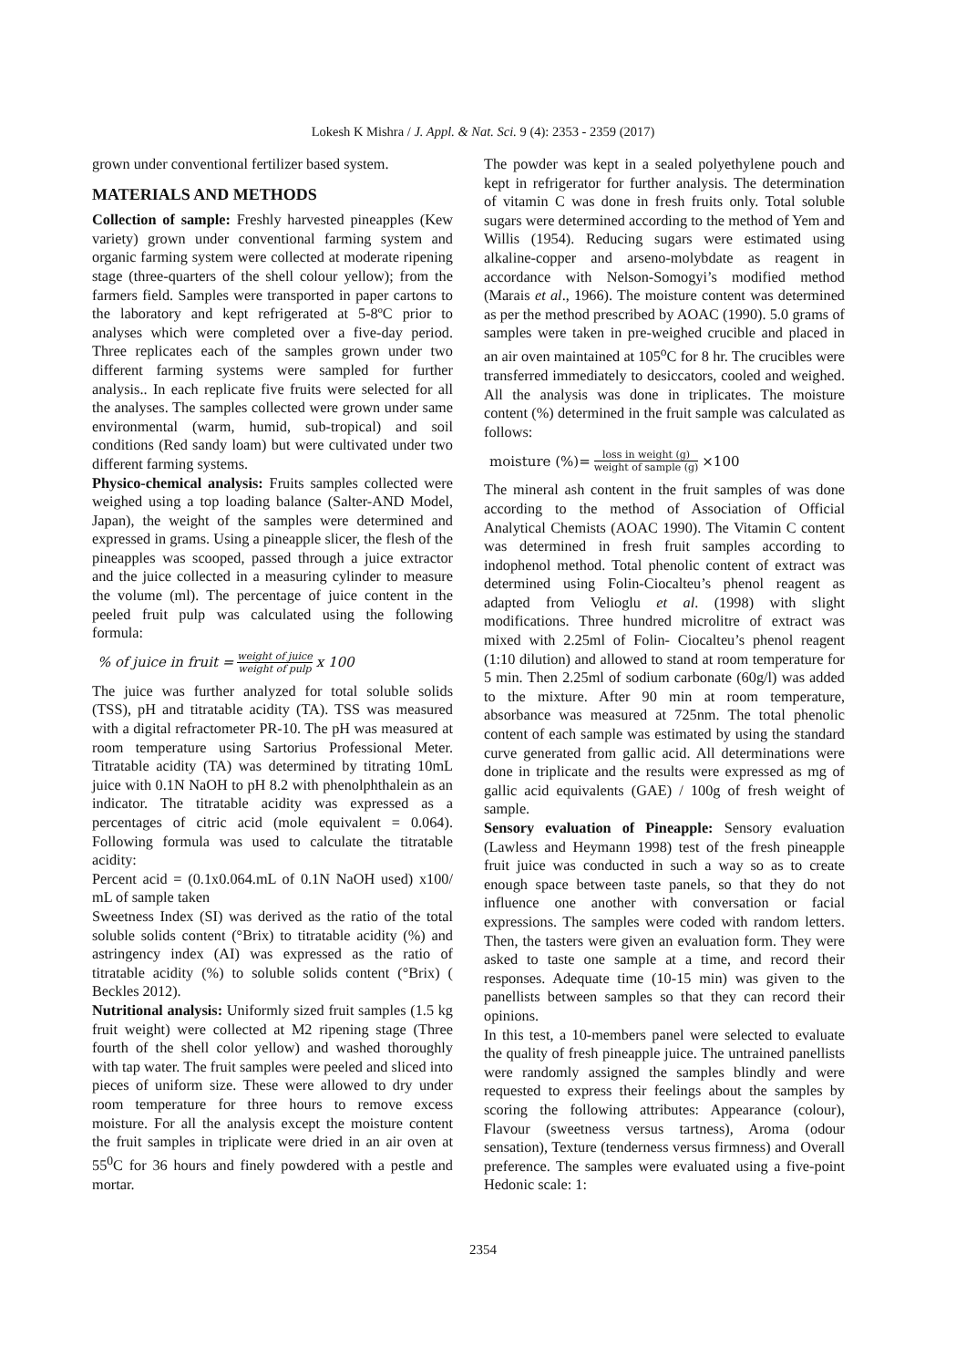Lokesh K Mishra / J. Appl. & Nat. Sci. 9 (4): 2353 - 2359 (2017)
grown under conventional fertilizer based system.
MATERIALS AND METHODS
Collection of sample: Freshly harvested pineapples (Kew variety) grown under conventional farming system and organic farming system were collected at moderate ripening stage (three-quarters of the shell colour yellow); from the farmers field. Samples were transported in paper cartons to the laboratory and kept refrigerated at 5-8ºC prior to analyses which were completed over a five-day period. Three replicates each of the samples grown under two different farming systems were sampled for further analysis.. In each replicate five fruits were selected for all the analyses. The samples collected were grown under same environmental (warm, humid, sub-tropical) and soil conditions (Red sandy loam) but were cultivated under two different farming systems.
Physico-chemical analysis: Fruits samples collected were weighed using a top loading balance (Salter-AND Model, Japan), the weight of the samples were determined and expressed in grams. Using a pineapple slicer, the flesh of the pineapples was scooped, passed through a juice extractor and the juice collected in a measuring cylinder to measure the volume (ml). The percentage of juice content in the peeled fruit pulp was calculated using the following formula:
% of juice in fruit = weight of juice weight of pulp x 100
The juice was further analyzed for total soluble solids (TSS), pH and titratable acidity (TA). TSS was measured with a digital refractometer PR-10. The pH was measured at room temperature using Sartorius Professional Meter. Titratable acidity (TA) was determined by titrating 10mL juice with 0.1N NaOH to pH 8.2 with phenolphthalein as an indicator. The titratable acidity was expressed as a percentages of citric acid (mole equivalent = 0.064). Following formula was used to calculate the titratable acidity:
Percent acid = (0.1x0.064.mL of 0.1N NaOH used) x100/ mL of sample taken
Sweetness Index (SI) was derived as the ratio of the total soluble solids content (°Brix) to titratable acidity (%) and astringency index (AI) was expressed as the ratio of titratable acidity (%) to soluble solids content (°Brix) ( Beckles 2012).
Nutritional analysis: Uniformly sized fruit samples (1.5 kg fruit weight) were collected at M2 ripening stage (Three fourth of the shell color yellow) and washed thoroughly with tap water. The fruit samples were peeled and sliced into pieces of uniform size. These were allowed to dry under room temperature for three hours to remove excess moisture. For all the analysis except the moisture content the fruit samples in triplicate were dried in an air oven at 55<sup>0</sup>C for 36 hours and finely powdered with a pestle and mortar.
The powder was kept in a sealed polyethylene pouch and kept in refrigerator for further analysis. The determination of vitamin C was done in fresh fruits only. Total soluble sugars were determined according to the method of Yem and Willis (1954). Reducing sugars were estimated using alkaline-copper and arseno-molybdate as reagent in accordance with Nelson-Somogyi’s modified method (Marais et al., 1966). The moisture content was determined as per the method prescribed by AOAC (1990). 5.0 grams of samples were taken in pre-weighed crucible and placed in an air oven maintained at 105<sup>o</sup>C for 8 hr. The crucibles were transferred immediately to desiccators, cooled and weighed. All the analysis was done in triplicates. The moisture content (%) determined in the fruit sample was calculated as follows:
moisture (%)= loss in weight (g) weight of sample (g) ×100
The mineral ash content in the fruit samples of was done according to the method of Association of Official Analytical Chemists (AOAC 1990). The Vitamin C content was determined in fresh fruit samples according to indophenol method. Total phenolic content of extract was determined using Folin-Ciocalteu’s phenol reagent as adapted from Velioglu et al. (1998) with slight modifications. Three hundred microlitre of extract was mixed with 2.25ml of Folin- Ciocalteu’s phenol reagent (1:10 dilution) and allowed to stand at room temperature for 5 min. Then 2.25ml of sodium carbonate (60g/l) was added to the mixture. After 90 min at room temperature, absorbance was measured at 725nm. The total phenolic content of each sample was estimated by using the standard curve generated from gallic acid. All determinations were done in triplicate and the results were expressed as mg of gallic acid equivalents (GAE) / 100g of fresh weight of sample.
Sensory evaluation of Pineapple: Sensory evaluation (Lawless and Heymann 1998) test of the fresh pineapple fruit juice was conducted in such a way so as to create enough space between taste panels, so that they do not influence one another with conversation or facial expressions. The samples were coded with random letters. Then, the tasters were given an evaluation form. They were asked to taste one sample at a time, and record their responses. Adequate time (10-15 min) was given to the panellists between samples so that they can record their opinions.
In this test, a 10-members panel were selected to evaluate the quality of fresh pineapple juice. The untrained panellists were randomly assigned the samples blindly and were requested to express their feelings about the samples by scoring the following attributes: Appearance (colour), Flavour (sweetness versus tartness), Aroma (odour sensation), Texture (tenderness versus firmness) and Overall preference. The samples were evaluated using a five-point Hedonic scale: 1:
2354